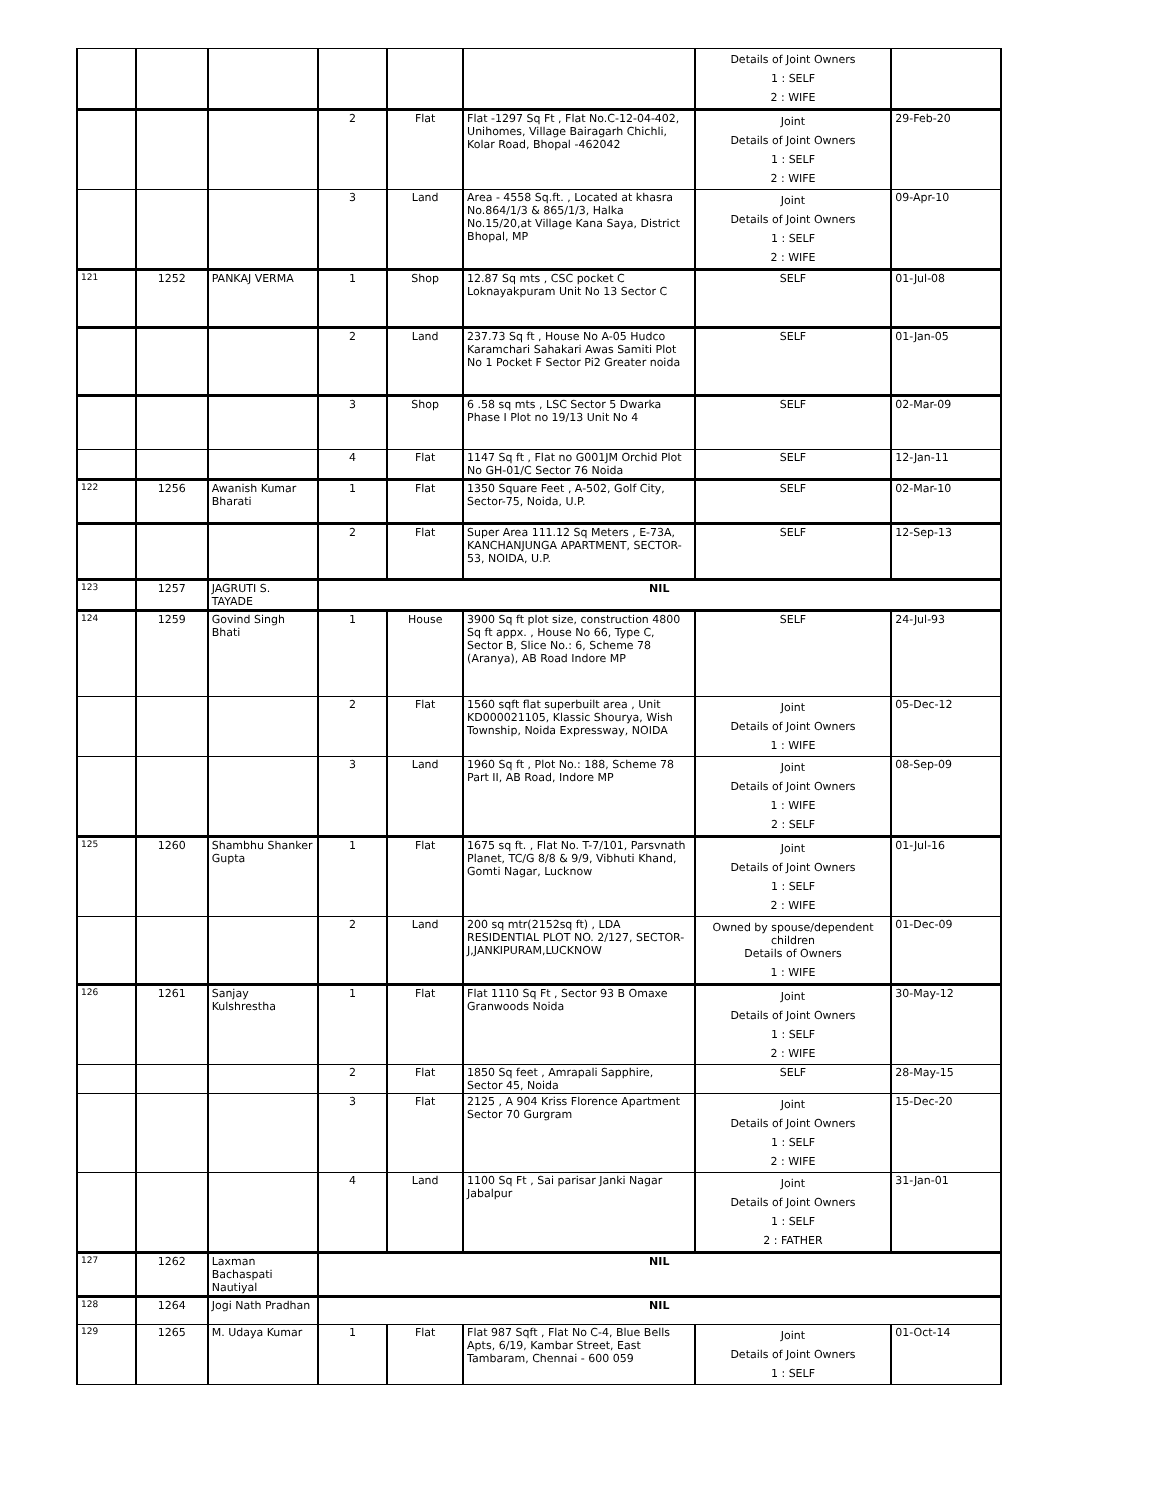| | | | | | | Details of Joint Owners 1 : SELF 2 : WIFE | |
| | | | 2 | Flat | Flat -1297 Sq Ft , Flat No.C-12-04-402, Unihomes, Village Bairagarh Chichli, Kolar Road, Bhopal -462042 | Joint Details of Joint Owners 1 : SELF 2 : WIFE | 29-Feb-20 |
| | | | 3 | Land | Area - 4558 Sq.ft. , Located at khasra No.864/1/3 & 865/1/3, Halka No.15/20,at Village Kana Saya, District Bhopal, MP | Joint Details of Joint Owners 1 : SELF 2 : WIFE | 09-Apr-10 |
| 121 | 1252 | PANKAJ VERMA | 1 | Shop | 12.87 Sq mts , CSC pocket C Loknayakpuram Unit No 13 Sector C | SELF | 01-Jul-08 |
| | | | 2 | Land | 237.73 Sq ft , House No A-05 Hudco Karamchari Sahakari Awas Samiti Plot No 1 Pocket F Sector Pi2 Greater noida | SELF | 01-Jan-05 |
| | | | 3 | Shop | 6 .58 sq mts , LSC Sector 5 Dwarka Phase I Plot no 19/13 Unit No 4 | SELF | 02-Mar-09 |
| | | | 4 | Flat | 1147 Sq ft , Flat no G001JM Orchid Plot No GH-01/C Sector 76 Noida | SELF | 12-Jan-11 |
| 122 | 1256 | Awanish Kumar Bharati | 1 | Flat | 1350 Square Feet , A-502, Golf City, Sector-75, Noida, U.P. | SELF | 02-Mar-10 |
| | | | 2 | Flat | Super Area 111.12 Sq Meters , E-73A, KANCHANJUNGA APARTMENT, SECTOR-53, NOIDA, U.P. | SELF | 12-Sep-13 |
| 123 | 1257 | JAGRUTI S. TAYADE | NIL | | | | |
| 124 | 1259 | Govind Singh Bhati | 1 | House | 3900 Sq ft plot size, construction 4800 Sq ft appx. , House No 66, Type C, Sector B, Slice No.: 6, Scheme 78 (Aranya), AB Road Indore MP | SELF | 24-Jul-93 |
| | | | 2 | Flat | 1560 sqft flat superbuilt area , Unit KD000021105, Klassic Shourya, Wish Township, Noida Expressway, NOIDA | Joint Details of Joint Owners 1 : WIFE | 05-Dec-12 |
| | | | 3 | Land | 1960 Sq ft , Plot No.: 188, Scheme 78 Part II, AB Road, Indore MP | Joint Details of Joint Owners 1 : WIFE 2 : SELF | 08-Sep-09 |
| 125 | 1260 | Shambhu Shanker Gupta | 1 | Flat | 1675 sq ft. , Flat No. T-7/101, Parsvnath Planet, TC/G 8/8 & 9/9, Vibhuti Khand, Gomti Nagar, Lucknow | Joint Details of Joint Owners 1 : SELF 2 : WIFE | 01-Jul-16 |
| | | | 2 | Land | 200 sq mtr(2152sq ft) , LDA RESIDENTIAL PLOT NO. 2/127, SECTOR-J,JANKIPURAM,LUCKNOW | Owned by spouse/dependent children Details of Owners 1 : WIFE | 01-Dec-09 |
| 126 | 1261 | Sanjay Kulshrestha | 1 | Flat | Flat 1110 Sq Ft , Sector 93 B Omaxe Granwoods Noida | Joint Details of Joint Owners 1 : SELF 2 : WIFE | 30-May-12 |
| | | | 2 | Flat | 1850 Sq feet , Amrapali Sapphire, Sector 45, Noida | SELF | 28-May-15 |
| | | | 3 | Flat | 2125 , A 904 Kriss Florence Apartment Sector 70 Gurgram | Joint Details of Joint Owners 1 : SELF 2 : WIFE | 15-Dec-20 |
| | | | 4 | Land | 1100 Sq Ft , Sai parisar Janki Nagar Jabalpur | Joint Details of Joint Owners 1 : SELF 2 : FATHER | 31-Jan-01 |
| 127 | 1262 | Laxman Bachaspati Nautiyal | NIL | | | | |
| 128 | 1264 | Jogi Nath Pradhan | NIL | | | | |
| 129 | 1265 | M. Udaya Kumar | 1 | Flat | Flat 987 Sqft , Flat No C-4, Blue Bells Apts, 6/19, Kambar Street, East Tambaram, Chennai - 600 059 | Joint Details of Joint Owners 1 : SELF | 01-Oct-14 |